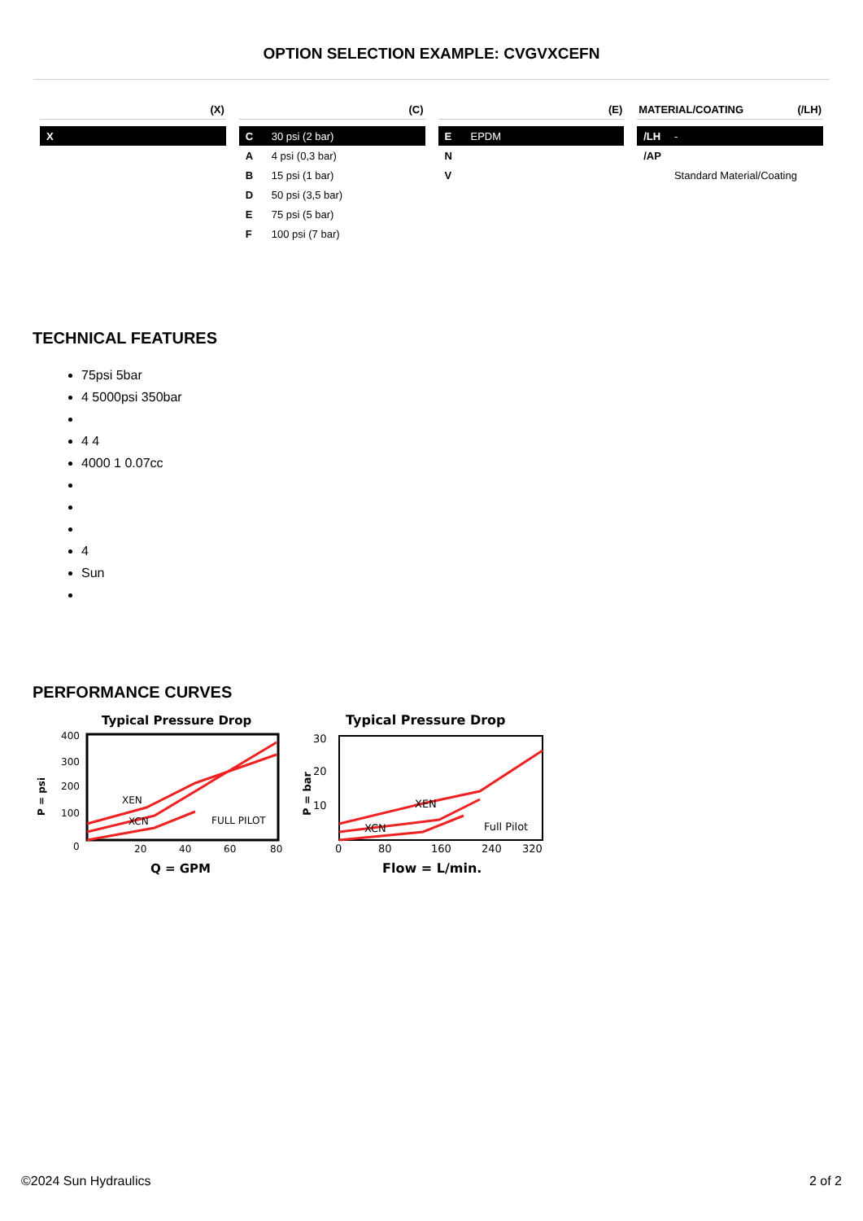OPTION SELECTION EXAMPLE: CVGVXCEFN
(X)
| X | |
(C)
| C | 30 psi (2 bar) |
| A | 4 psi (0,3 bar) |
| B | 15 psi (1 bar) |
| D | 50 psi (3,5 bar) |
| E | 75 psi (5 bar) |
| F | 100 psi (7 bar) |
(E)
| E | EPDM |
| N | |
| V | |
MATERIAL/COATING (/LH)
| /LH | - |
| /AP | |
| | Standard Material/Coating |
TECHNICAL FEATURES
75psi 5bar
4 5000psi 350bar
4 4
4000 1 0.07cc
4
Sun
PERFORMANCE CURVES
Typical Pressure Drop
400
300
200
100
0
20
40
60
80
XEN
XCN
FULL PILOT
Q = GPM
P = psi
Typical Pressure Drop
30
20
10
0
80
160
240
320
XEN
XCN
Full Pilot
Flow = L/min.
P = bar
©2024 Sun Hydraulics 2 of 2